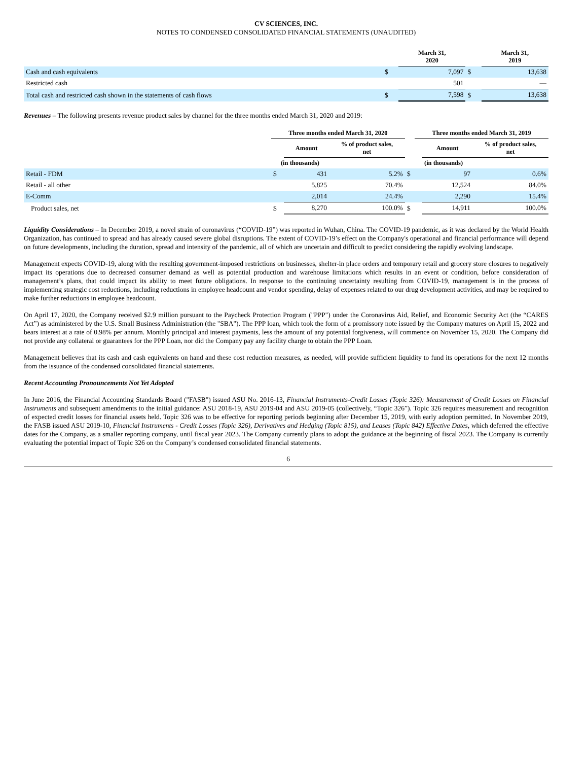CV SCIENCES, INC.
NOTES TO CONDENSED CONSOLIDATED FINANCIAL STATEMENTS (UNAUDITED)
| | | March 31, 2020 | | March 31, 2019 |
| --- | --- | --- | --- | --- |
| Cash and cash equivalents | $ | 7,097 | $ | 13,638 |
| Restricted cash | | 501 | | — |
| Total cash and restricted cash shown in the statements of cash flows | $ | 7,598 | $ | 13,638 |
Revenues – The following presents revenue product sales by channel for the three months ended March 31, 2020 and 2019:
| | Three months ended March 31, 2020 | | | | Three months ended March 31, 2019 | | |
| --- | --- | --- | --- | --- | --- | --- | --- |
| | | Amount | % of product sales, net | | | Amount | % of product sales, net |
| | (in thousands) | | | | (in thousands) | | |
| Retail - FDM | $ | 431 | 5.2% | $ | | 97 | 0.6% |
| Retail - all other | | 5,825 | 70.4% | | | 12,524 | 84.0% |
| E-Comm | | 2,014 | 24.4% | | | 2,290 | 15.4% |
| Product sales, net | $ | 8,270 | 100.0% | $ | | 14,911 | 100.0% |
Liquidity Considerations – In December 2019, a novel strain of coronavirus (“COVID-19”) was reported in Wuhan, China. The COVID-19 pandemic, as it was declared by the World Health Organization, has continued to spread and has already caused severe global disruptions. The extent of COVID-19’s effect on the Company's operational and financial performance will depend on future developments, including the duration, spread and intensity of the pandemic, all of which are uncertain and difficult to predict considering the rapidly evolving landscape.
Management expects COVID-19, along with the resulting government-imposed restrictions on businesses, shelter-in place orders and temporary retail and grocery store closures to negatively impact its operations due to decreased consumer demand as well as potential production and warehouse limitations which results in an event or condition, before consideration of management’s plans, that could impact its ability to meet future obligations. In response to the continuing uncertainty resulting from COVID-19, management is in the process of implementing strategic cost reductions, including reductions in employee headcount and vendor spending, delay of expenses related to our drug development activities, and may be required to make further reductions in employee headcount.
On April 17, 2020, the Company received $2.9 million pursuant to the Paycheck Protection Program ("PPP") under the Coronavirus Aid, Relief, and Economic Security Act (the “CARES Act”) as administered by the U.S. Small Business Administration (the "SBA"). The PPP loan, which took the form of a promissory note issued by the Company matures on April 15, 2022 and bears interest at a rate of 0.98% per annum. Monthly principal and interest payments, less the amount of any potential forgiveness, will commence on November 15, 2020. The Company did not provide any collateral or guarantees for the PPP Loan, nor did the Company pay any facility charge to obtain the PPP Loan.
Management believes that its cash and cash equivalents on hand and these cost reduction measures, as needed, will provide sufficient liquidity to fund its operations for the next 12 months from the issuance of the condensed consolidated financial statements.
Recent Accounting Pronouncements Not Yet Adopted
In June 2016, the Financial Accounting Standards Board ("FASB") issued ASU No. 2016-13, Financial Instruments-Credit Losses (Topic 326): Measurement of Credit Losses on Financial Instruments and subsequent amendments to the initial guidance: ASU 2018-19, ASU 2019-04 and ASU 2019-05 (collectively, “Topic 326”). Topic 326 requires measurement and recognition of expected credit losses for financial assets held. Topic 326 was to be effective for reporting periods beginning after December 15, 2019, with early adoption permitted. In November 2019, the FASB issued ASU 2019-10, Financial Instruments - Credit Losses (Topic 326), Derivatives and Hedging (Topic 815), and Leases (Topic 842) Effective Dates, which deferred the effective dates for the Company, as a smaller reporting company, until fiscal year 2023. The Company currently plans to adopt the guidance at the beginning of fiscal 2023. The Company is currently evaluating the potential impact of Topic 326 on the Company’s condensed consolidated financial statements.
6